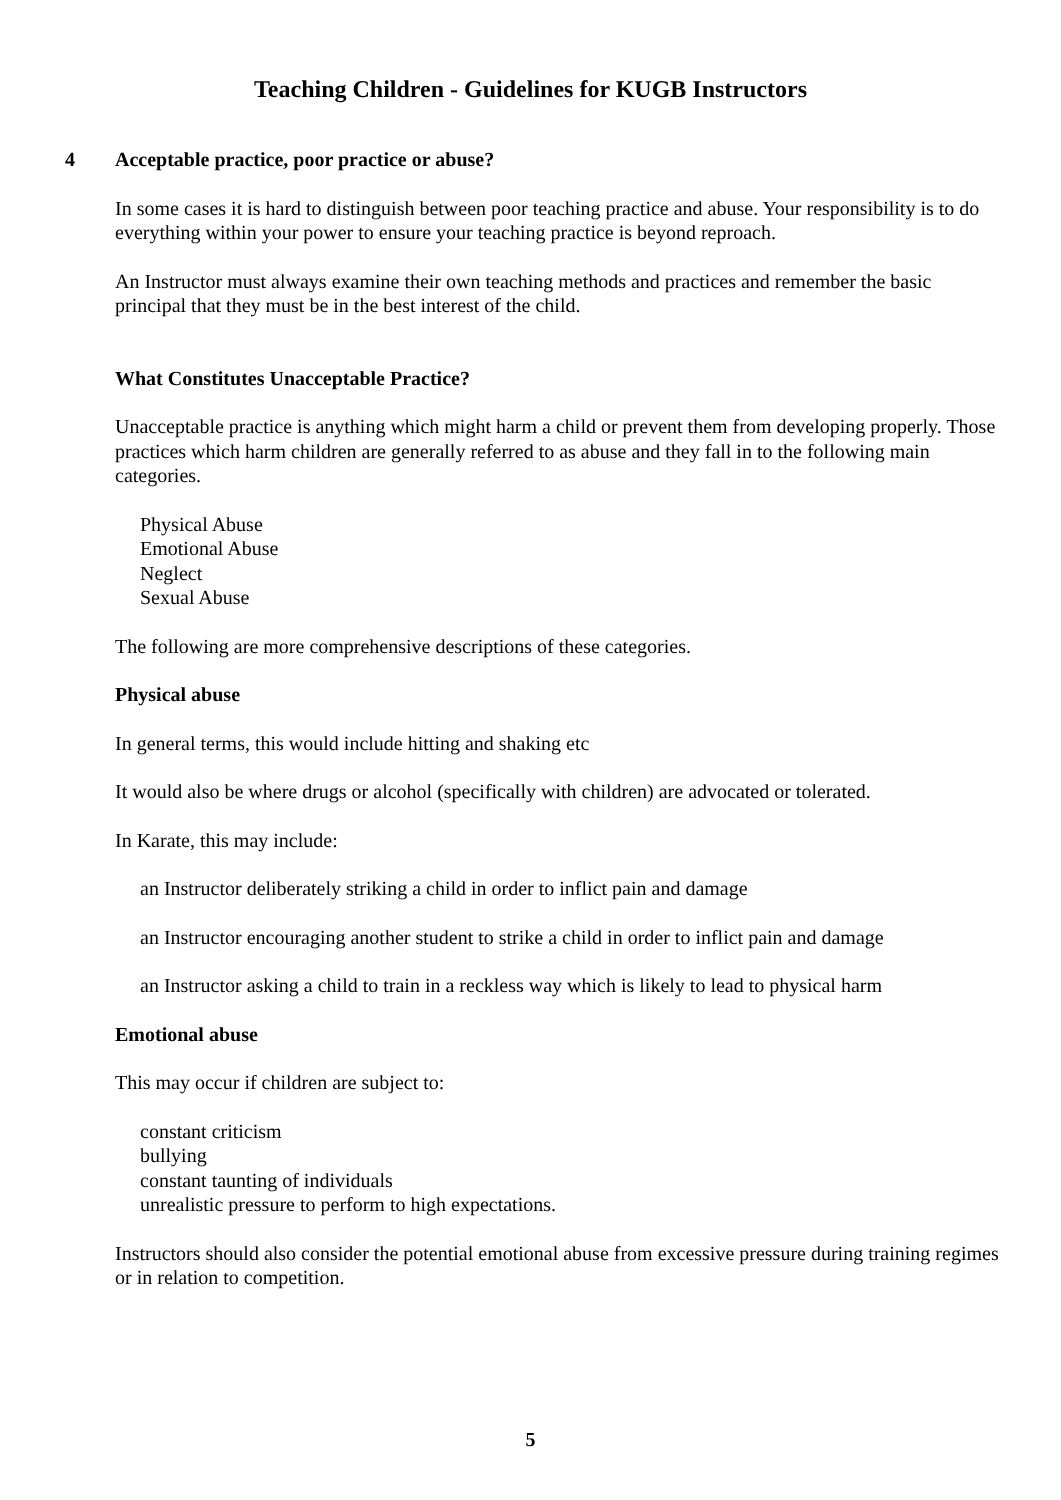Teaching Children - Guidelines for KUGB Instructors
4 Acceptable practice, poor practice or abuse?
In some cases it is hard to distinguish between poor teaching practice and abuse. Your responsibility is to do everything within your power to ensure your teaching practice is beyond reproach.
An Instructor must always examine their own teaching methods and practices and remember the basic principal that they must be in the best interest of the child.
What Constitutes Unacceptable Practice?
Unacceptable practice is anything which might harm a child or prevent them from developing properly. Those practices which harm children are generally referred to as abuse and they fall in to the following main categories.
Physical Abuse
Emotional Abuse
Neglect
Sexual Abuse
The following are more comprehensive descriptions of these categories.
Physical abuse
In general terms, this would include hitting and shaking etc
It would also be where drugs or alcohol (specifically with children) are advocated or tolerated.
In Karate, this may include:
an Instructor deliberately striking a child in order to inflict pain and damage
an Instructor encouraging another student to strike a child in order to inflict pain and damage
an Instructor asking a child to train in a reckless way which is likely to lead to physical harm
Emotional abuse
This may occur if children are subject to:
constant criticism
bullying
constant taunting of individuals
unrealistic pressure to perform to high expectations.
Instructors should also consider the potential emotional abuse from excessive pressure during training regimes or in relation to competition.
5